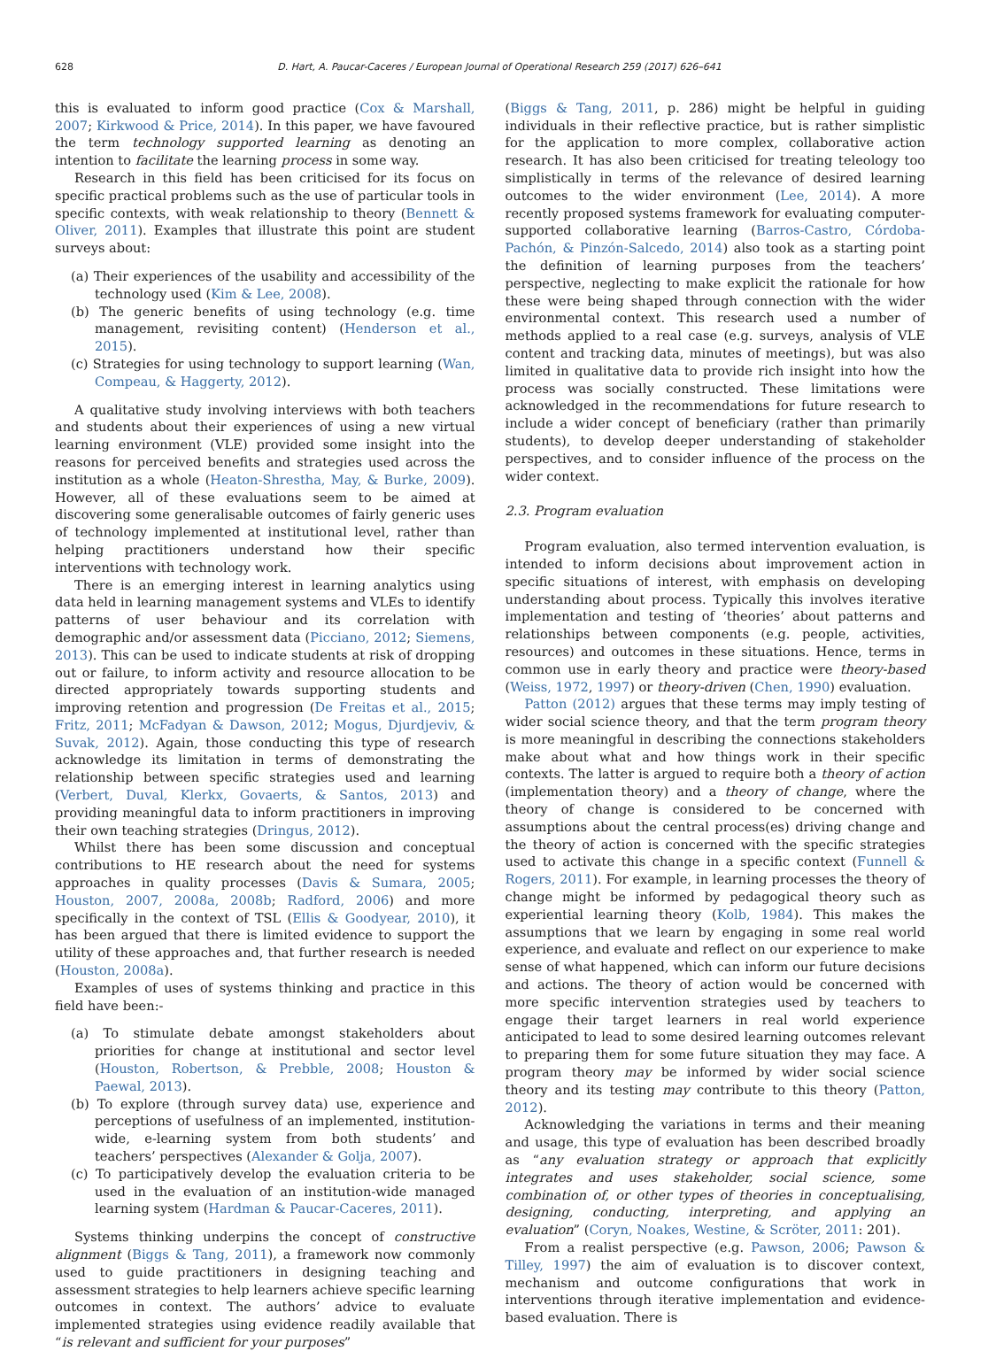628 D. Hart, A. Paucar-Caceres / European Journal of Operational Research 259 (2017) 626–641
this is evaluated to inform good practice (Cox & Marshall, 2007; Kirkwood & Price, 2014). In this paper, we have favoured the term technology supported learning as denoting an intention to facilitate the learning process in some way.
Research in this field has been criticised for its focus on specific practical problems such as the use of particular tools in specific contexts, with weak relationship to theory (Bennett & Oliver, 2011). Examples that illustrate this point are student surveys about:
(a) Their experiences of the usability and accessibility of the technology used (Kim & Lee, 2008).
(b) The generic benefits of using technology (e.g. time management, revisiting content) (Henderson et al., 2015).
(c) Strategies for using technology to support learning (Wan, Compeau, & Haggerty, 2012).
A qualitative study involving interviews with both teachers and students about their experiences of using a new virtual learning environment (VLE) provided some insight into the reasons for perceived benefits and strategies used across the institution as a whole (Heaton-Shrestha, May, & Burke, 2009). However, all of these evaluations seem to be aimed at discovering some generalisable outcomes of fairly generic uses of technology implemented at institutional level, rather than helping practitioners understand how their specific interventions with technology work.
There is an emerging interest in learning analytics using data held in learning management systems and VLEs to identify patterns of user behaviour and its correlation with demographic and/or assessment data (Picciano, 2012; Siemens, 2013). This can be used to indicate students at risk of dropping out or failure, to inform activity and resource allocation to be directed appropriately towards supporting students and improving retention and progression (De Freitas et al., 2015; Fritz, 2011; McFadyan & Dawson, 2012; Mogus, Djurdjeviv, & Suvak, 2012). Again, those conducting this type of research acknowledge its limitation in terms of demonstrating the relationship between specific strategies used and learning (Verbert, Duval, Klerkx, Govaerts, & Santos, 2013) and providing meaningful data to inform practitioners in improving their own teaching strategies (Dringus, 2012).
Whilst there has been some discussion and conceptual contributions to HE research about the need for systems approaches in quality processes (Davis & Sumara, 2005; Houston, 2007, 2008a, 2008b; Radford, 2006) and more specifically in the context of TSL (Ellis & Goodyear, 2010), it has been argued that there is limited evidence to support the utility of these approaches and, that further research is needed (Houston, 2008a).
Examples of uses of systems thinking and practice in this field have been:-
(a) To stimulate debate amongst stakeholders about priorities for change at institutional and sector level (Houston, Robertson, & Prebble, 2008; Houston & Paewal, 2013).
(b) To explore (through survey data) use, experience and perceptions of usefulness of an implemented, institution-wide, e-learning system from both students’ and teachers’ perspectives (Alexander & Golja, 2007).
(c) To participatively develop the evaluation criteria to be used in the evaluation of an institution-wide managed learning system (Hardman & Paucar-Caceres, 2011).
Systems thinking underpins the concept of constructive alignment (Biggs & Tang, 2011), a framework now commonly used to guide practitioners in designing teaching and assessment strategies to help learners achieve specific learning outcomes in context. The authors’ advice to evaluate implemented strategies using evidence readily available that “is relevant and sufficient for your purposes”
(Biggs & Tang, 2011, p. 286) might be helpful in guiding individuals in their reflective practice, but is rather simplistic for the application to more complex, collaborative action research. It has also been criticised for treating teleology too simplistically in terms of the relevance of desired learning outcomes to the wider environment (Lee, 2014). A more recently proposed systems framework for evaluating computer-supported collaborative learning (Barros-Castro, Córdoba-Pachón, & Pinzón-Salcedo, 2014) also took as a starting point the definition of learning purposes from the teachers’ perspective, neglecting to make explicit the rationale for how these were being shaped through connection with the wider environmental context. This research used a number of methods applied to a real case (e.g. surveys, analysis of VLE content and tracking data, minutes of meetings), but was also limited in qualitative data to provide rich insight into how the process was socially constructed. These limitations were acknowledged in the recommendations for future research to include a wider concept of beneficiary (rather than primarily students), to develop deeper understanding of stakeholder perspectives, and to consider influence of the process on the wider context.
2.3. Program evaluation
Program evaluation, also termed intervention evaluation, is intended to inform decisions about improvement action in specific situations of interest, with emphasis on developing understanding about process. Typically this involves iterative implementation and testing of ‘theories’ about patterns and relationships between components (e.g. people, activities, resources) and outcomes in these situations. Hence, terms in common use in early theory and practice were theory-based (Weiss, 1972, 1997) or theory-driven (Chen, 1990) evaluation.
Patton (2012) argues that these terms may imply testing of wider social science theory, and that the term program theory is more meaningful in describing the connections stakeholders make about what and how things work in their specific contexts. The latter is argued to require both a theory of action (implementation theory) and a theory of change, where the theory of change is considered to be concerned with assumptions about the central process(es) driving change and the theory of action is concerned with the specific strategies used to activate this change in a specific context (Funnell & Rogers, 2011). For example, in learning processes the theory of change might be informed by pedagogical theory such as experiential learning theory (Kolb, 1984). This makes the assumptions that we learn by engaging in some real world experience, and evaluate and reflect on our experience to make sense of what happened, which can inform our future decisions and actions. The theory of action would be concerned with more specific intervention strategies used by teachers to engage their target learners in real world experience anticipated to lead to some desired learning outcomes relevant to preparing them for some future situation they may face. A program theory may be informed by wider social science theory and its testing may contribute to this theory (Patton, 2012).
Acknowledging the variations in terms and their meaning and usage, this type of evaluation has been described broadly as “any evaluation strategy or approach that explicitly integrates and uses stakeholder, social science, some combination of, or other types of theories in conceptualising, designing, conducting, interpreting, and applying an evaluation” (Coryn, Noakes, Westine, & Scröter, 2011: 201).
From a realist perspective (e.g. Pawson, 2006; Pawson & Tilley, 1997) the aim of evaluation is to discover context, mechanism and outcome configurations that work in interventions through iterative implementation and evidence-based evaluation. There is